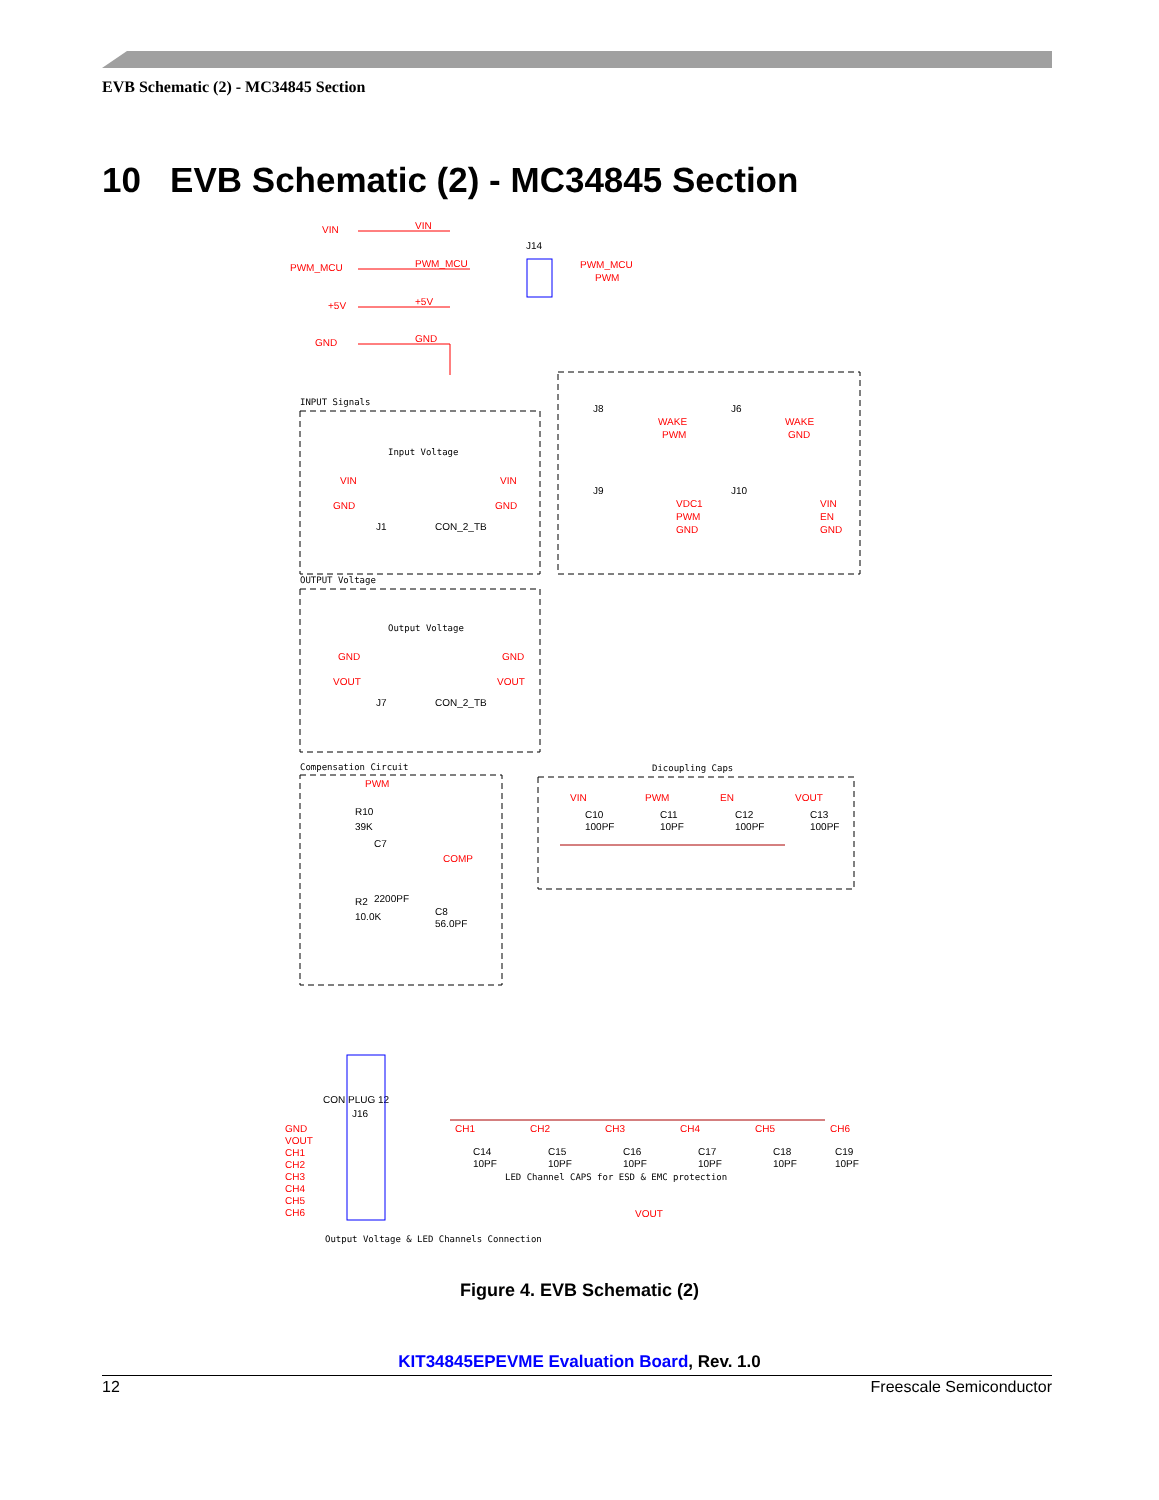EVB Schematic (2) - MC34845 Section
10 EVB Schematic (2) - MC34845 Section
VIN
VIN
PWM_MCU
PWM_MCU
+5V
+5V
GND
GND
PWM_MCU
PWM
J14
INPUT Signals
Input Voltage
OUTPUT Voltage
Output Voltage
Compensation Circuit
Dicoupling Caps
LED Channel CAPS for ESD & EMC protection
Output Voltage & LED Channels Connection
VIN
VIN
GND
GND
GND
GND
VOUT
VOUT
WAKE
PWM
WAKE
GND
VDC1
PWM
GND
VIN
EN
GND
PWM
COMP
VIN
PWM
EN
VOUT
GND
VOUT
CH1
CH2
CH3
CH4
CH5
CH6
CH1
CH2
CH3
CH4
CH5
CH6
VOUT
J1
CON_2_TB
J7
CON_2_TB
J8
J6
J9
J10
R10
39K
C7
R2
2200PF
10.0K
C8
56.0PF
C10
100PF
C11
10PF
C12
100PF
C13
100PF
CON PLUG 12
J16
C14
10PF
C15
10PF
C16
10PF
C17
10PF
C18
10PF
C19
10PF
Figure 4. EVB Schematic (2)
KIT34845EPEVME Evaluation Board, Rev. 1.0
12 Freescale Semiconductor